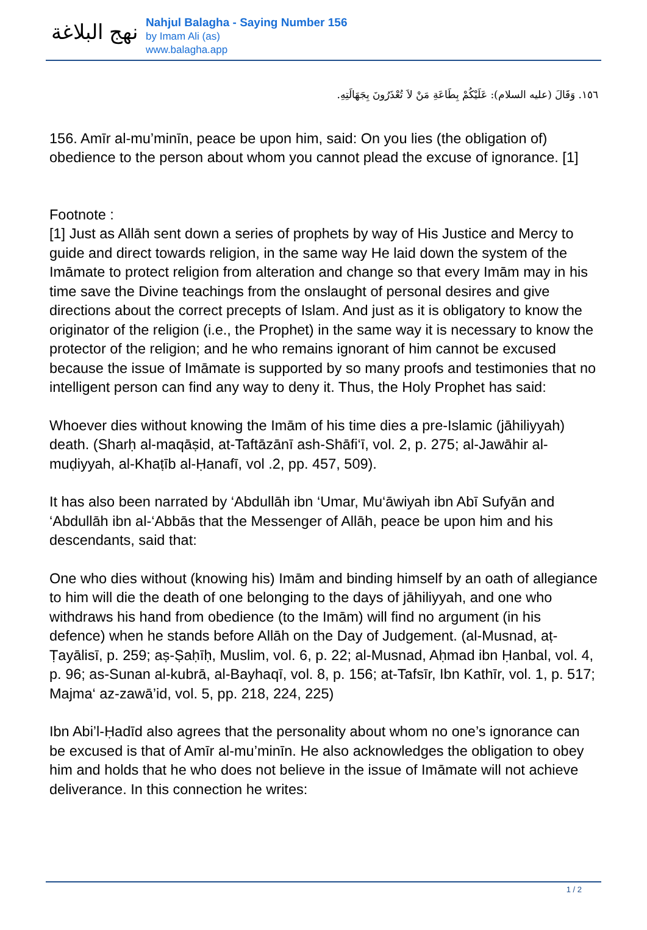نهج البلاغة
Nahjul Balagha - Saying Number 156
by Imam Ali (as)
www.balagha.app
١٥٦. وَقَالَ (عليه السلام): عَلَيْكُمْ بِطَاعَةِ مَنْ لاَ تُعْذَرُونَ بِجَهَالَتِهِ.
156. Amīr al-mu’minīn, peace be upon him, said: On you lies (the obligation of) obedience to the person about whom you cannot plead the excuse of ignorance. [1]
Footnote :
[1] Just as Allāh sent down a series of prophets by way of His Justice and Mercy to guide and direct towards religion, in the same way He laid down the system of the Imāmate to protect religion from alteration and change so that every Imām may in his time save the Divine teachings from the onslaught of personal desires and give directions about the correct precepts of Islam. And just as it is obligatory to know the originator of the religion (i.e., the Prophet) in the same way it is necessary to know the protector of the religion; and he who remains ignorant of him cannot be excused because the issue of Imāmate is supported by so many proofs and testimonies that no intelligent person can find any way to deny it. Thus, the Holy Prophet has said:
Whoever dies without knowing the Imām of his time dies a pre-Islamic (jāhiliyyah) death. (Sharḥ al-maqāṣid, at-Taftāzānī ash-Shāfi‘ī, vol. 2, p. 275; al-Jawāhir al-muḍiyyah, al-Khaṭīb al-Ḥanafī, vol .2, pp. 457, 509).
It has also been narrated by ‘Abdullāh ibn ‘Umar, Mu‘āwiyah ibn Abī Sufyān and ‘Abdullāh ibn al-‘Abbās that the Messenger of Allāh, peace be upon him and his descendants, said that:
One who dies without (knowing his) Imām and binding himself by an oath of allegiance to him will die the death of one belonging to the days of jāhiliyyah, and one who withdraws his hand from obedience (to the Imām) will find no argument (in his defence) when he stands before Allāh on the Day of Judgement. (al-Musnad, aṭ-Ṭayālisī, p. 259; aṣ-Ṣaḥīḥ, Muslim, vol. 6, p. 22; al-Musnad, Aḥmad ibn Ḥanbal, vol. 4, p. 96; as-Sunan al-kubrā, al-Bayhaqī, vol. 8, p. 156; at-Tafsīr, Ibn Kathīr, vol. 1, p. 517; Majma‘ az-zawā’id, vol. 5, pp. 218, 224, 225)
Ibn Abi’l-Ḥadīd also agrees that the personality about whom no one’s ignorance can be excused is that of Amīr al-mu’minīn. He also acknowledges the obligation to obey him and holds that he who does not believe in the issue of Imāmate will not achieve deliverance. In this connection he writes:
1 / 2